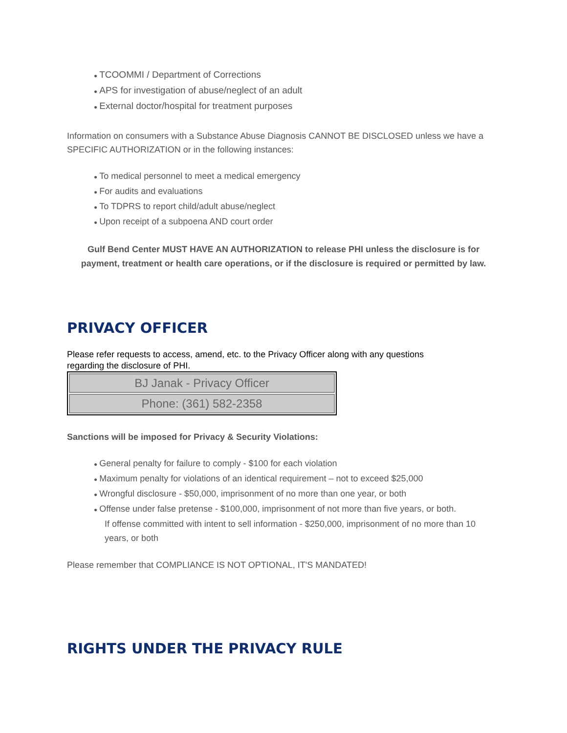● TCOOMMI / Department of Corrections
● APS for investigation of abuse/neglect of an adult
● External doctor/hospital for treatment purposes
Information on consumers with a Substance Abuse Diagnosis CANNOT BE DISCLOSED unless we have a SPECIFIC AUTHORIZATION or in the following instances:
● To medical personnel to meet a medical emergency
● For audits and evaluations
● To TDPRS to report child/adult abuse/neglect
● Upon receipt of a subpoena AND court order
Gulf Bend Center MUST HAVE AN AUTHORIZATION to release PHI unless the disclosure is for payment, treatment or health care operations, or if the disclosure is required or permitted by law.
PRIVACY OFFICER
Please refer requests to access, amend, etc. to the Privacy Officer along with any questions
regarding the disclosure of PHI.
| BJ Janak - Privacy Officer |
| Phone: (361) 582-2358 |
Sanctions will be imposed for Privacy & Security Violations:
● General penalty for failure to comply - $100 for each violation
● Maximum penalty for violations of an identical requirement – not to exceed $25,000
● Wrongful disclosure - $50,000, imprisonment of no more than one year, or both
● Offense under false pretense - $100,000, imprisonment of not more than five years, or both.
If offense committed with intent to sell information - $250,000, imprisonment of no more than 10 years, or both
Please remember that COMPLIANCE IS NOT OPTIONAL, IT'S MANDATED!
RIGHTS UNDER THE PRIVACY RULE